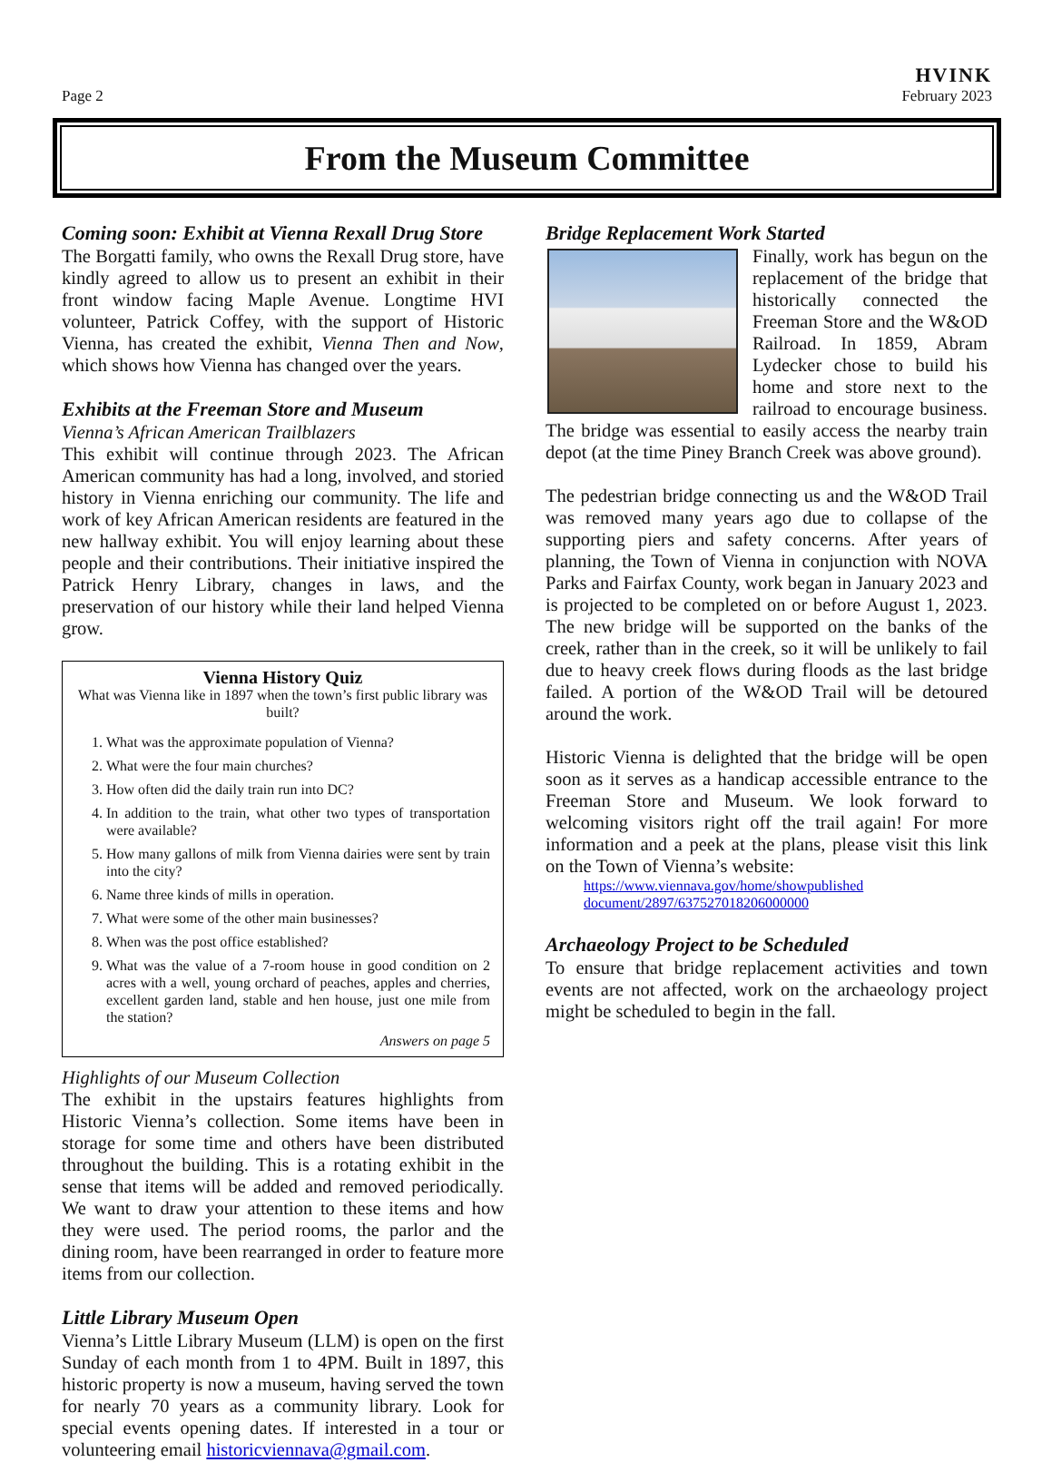Page 2 HVINK
February 2023
From the Museum Committee
Coming soon: Exhibit at Vienna Rexall Drug Store
The Borgatti family, who owns the Rexall Drug store, have kindly agreed to allow us to present an exhibit in their front window facing Maple Avenue. Longtime HVI volunteer, Patrick Coffey, with the support of Historic Vienna, has created the exhibit, Vienna Then and Now, which shows how Vienna has changed over the years.
Exhibits at the Freeman Store and Museum
Vienna’s African American Trailblazers
This exhibit will continue through 2023. The African American community has had a long, involved, and storied history in Vienna enriching our community. The life and work of key African American residents are featured in the new hallway exhibit. You will enjoy learning about these people and their contributions. Their initiative inspired the Patrick Henry Library, changes in laws, and the preservation of our history while their land helped Vienna grow.
Vienna History Quiz
What was Vienna like in 1897 when the town’s first public library was built?
1. What was the approximate population of Vienna?
2. What were the four main churches?
3. How often did the daily train run into DC?
4. In addition to the train, what other two types of transportation were available?
5. How many gallons of milk from Vienna dairies were sent by train into the city?
6. Name three kinds of mills in operation.
7. What were some of the other main businesses?
8. When was the post office established?
9. What was the value of a 7-room house in good condition on 2 acres with a well, young orchard of peaches, apples and cherries, excellent garden land, stable and hen house, just one mile from the station?
Answers on page 5
Highlights of our Museum Collection
The exhibit in the upstairs features highlights from Historic Vienna’s collection. Some items have been in storage for some time and others have been distributed throughout the building. This is a rotating exhibit in the sense that items will be added and removed periodically. We want to draw your attention to these items and how they were used. The period rooms, the parlor and the dining room, have been rearranged in order to feature more items from our collection.
Little Library Museum Open
Vienna’s Little Library Museum (LLM) is open on the first Sunday of each month from 1 to 4PM. Built in 1897, this historic property is now a museum, having served the town for nearly 70 years as a community library. Look for special events opening dates. If interested in a tour or volunteering email historicviennava@gmail.com.
Bridge Replacement Work Started
Finally, work has begun on the replacement of the bridge that historically connected the Freeman Store and the W&OD Railroad. In 1859, Abram Lydecker chose to build his home and store next to the railroad to encourage business. The bridge was essential to easily access the nearby train depot (at the time Piney Branch Creek was above ground).
The pedestrian bridge connecting us and the W&OD Trail was removed many years ago due to collapse of the supporting piers and safety concerns. After years of planning, the Town of Vienna in conjunction with NOVA Parks and Fairfax County, work began in January 2023 and is projected to be completed on or before August 1, 2023. The new bridge will be supported on the banks of the creek, rather than in the creek, so it will be unlikely to fail due to heavy creek flows during floods as the last bridge failed. A portion of the W&OD Trail will be detoured around the work.
Historic Vienna is delighted that the bridge will be open soon as it serves as a handicap accessible entrance to the Freeman Store and Museum. We look forward to welcoming visitors right off the trail again! For more information and a peek at the plans, please visit this link on the Town of Vienna’s website:
https://www.viennava.gov/home/showpublished document/2897/637527018206000000
Archaeology Project to be Scheduled
To ensure that bridge replacement activities and town events are not affected, work on the archaeology project might be scheduled to begin in the fall.